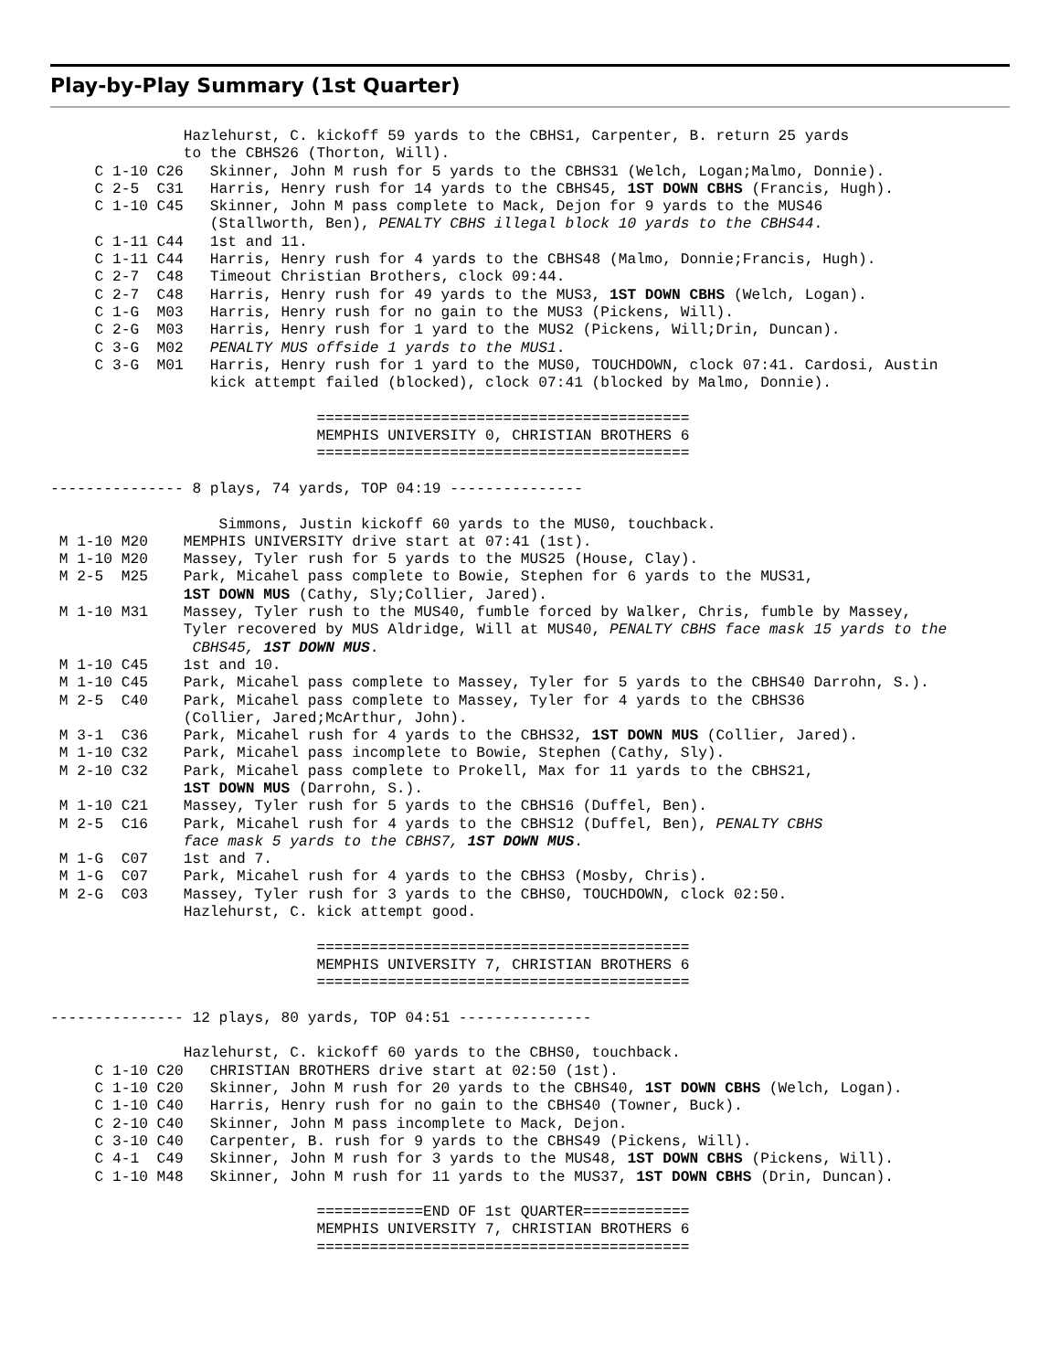Play-by-Play Summary (1st Quarter)
               Hazlehurst, C. kickoff 59 yards to the CBHS1, Carpenter, B. return 25 yards
               to the CBHS26 (Thorton, Will).
     C 1-10 C26   Skinner, John M rush for 5 yards to the CBHS31 (Welch, Logan;Malmo, Donnie).
     C 2-5  C31   Harris, Henry rush for 14 yards to the CBHS45, 1ST DOWN CBHS (Francis, Hugh).
     C 1-10 C45   Skinner, John M pass complete to Mack, Dejon for 9 yards to the MUS46
                  (Stallworth, Ben), PENALTY CBHS illegal block 10 yards to the CBHS44.
     C 1-11 C44   1st and 11.
     C 1-11 C44   Harris, Henry rush for 4 yards to the CBHS48 (Malmo, Donnie;Francis, Hugh).
     C 2-7  C48   Timeout Christian Brothers, clock 09:44.
     C 2-7  C48   Harris, Henry rush for 49 yards to the MUS3, 1ST DOWN CBHS (Welch, Logan).
     C 1-G  M03   Harris, Henry rush for no gain to the MUS3 (Pickens, Will).
     C 2-G  M03   Harris, Henry rush for 1 yard to the MUS2 (Pickens, Will;Drin, Duncan).
     C 3-G  M02   PENALTY MUS offside 1 yards to the MUS1.
     C 3-G  M01   Harris, Henry rush for 1 yard to the MUS0, TOUCHDOWN, clock 07:41. Cardosi, Austin
                  kick attempt failed (blocked), clock 07:41 (blocked by Malmo, Donnie).

                              ==========================================
                              MEMPHIS UNIVERSITY 0, CHRISTIAN BROTHERS 6
                              ==========================================

--------------- 8 plays, 74 yards, TOP 04:19 ---------------

                   Simmons, Justin kickoff 60 yards to the MUS0, touchback.
 M 1-10 M20    MEMPHIS UNIVERSITY drive start at 07:41 (1st).
 M 1-10 M20    Massey, Tyler rush for 5 yards to the MUS25 (House, Clay).
 M 2-5  M25    Park, Micahel pass complete to Bowie, Stephen for 6 yards to the MUS31,
               1ST DOWN MUS (Cathy, Sly;Collier, Jared).
 M 1-10 M31    Massey, Tyler rush to the MUS40, fumble forced by Walker, Chris, fumble by Massey,
               Tyler recovered by MUS Aldridge, Will at MUS40, PENALTY CBHS face mask 15 yards to the
                CBHS45, 1ST DOWN MUS.
 M 1-10 C45    1st and 10.
 M 1-10 C45    Park, Micahel pass complete to Massey, Tyler for 5 yards to the CBHS40 Darrohn, S.).
 M 2-5  C40    Park, Micahel pass complete to Massey, Tyler for 4 yards to the CBHS36
               (Collier, Jared;McArthur, John).
 M 3-1  C36    Park, Micahel rush for 4 yards to the CBHS32, 1ST DOWN MUS (Collier, Jared).
 M 1-10 C32    Park, Micahel pass incomplete to Bowie, Stephen (Cathy, Sly).
 M 2-10 C32    Park, Micahel pass complete to Prokell, Max for 11 yards to the CBHS21,
               1ST DOWN MUS (Darrohn, S.).
 M 1-10 C21    Massey, Tyler rush for 5 yards to the CBHS16 (Duffel, Ben).
 M 2-5  C16    Park, Micahel rush for 4 yards to the CBHS12 (Duffel, Ben), PENALTY CBHS
               face mask 5 yards to the CBHS7, 1ST DOWN MUS.
 M 1-G  C07    1st and 7.
 M 1-G  C07    Park, Micahel rush for 4 yards to the CBHS3 (Mosby, Chris).
 M 2-G  C03    Massey, Tyler rush for 3 yards to the CBHS0, TOUCHDOWN, clock 02:50.
               Hazlehurst, C. kick attempt good.

                              ==========================================
                              MEMPHIS UNIVERSITY 7, CHRISTIAN BROTHERS 6
                              ==========================================

--------------- 12 plays, 80 yards, TOP 04:51 ---------------

               Hazlehurst, C. kickoff 60 yards to the CBHS0, touchback.
     C 1-10 C20   CHRISTIAN BROTHERS drive start at 02:50 (1st).
     C 1-10 C20   Skinner, John M rush for 20 yards to the CBHS40, 1ST DOWN CBHS (Welch, Logan).
     C 1-10 C40   Harris, Henry rush for no gain to the CBHS40 (Towner, Buck).
     C 2-10 C40   Skinner, John M pass incomplete to Mack, Dejon.
     C 3-10 C40   Carpenter, B. rush for 9 yards to the CBHS49 (Pickens, Will).
     C 4-1  C49   Skinner, John M rush for 3 yards to the MUS48, 1ST DOWN CBHS (Pickens, Will).
     C 1-10 M48   Skinner, John M rush for 11 yards to the MUS37, 1ST DOWN CBHS (Drin, Duncan).

                              ============END OF 1st QUARTER============
                              MEMPHIS UNIVERSITY 7, CHRISTIAN BROTHERS 6
                              ==========================================